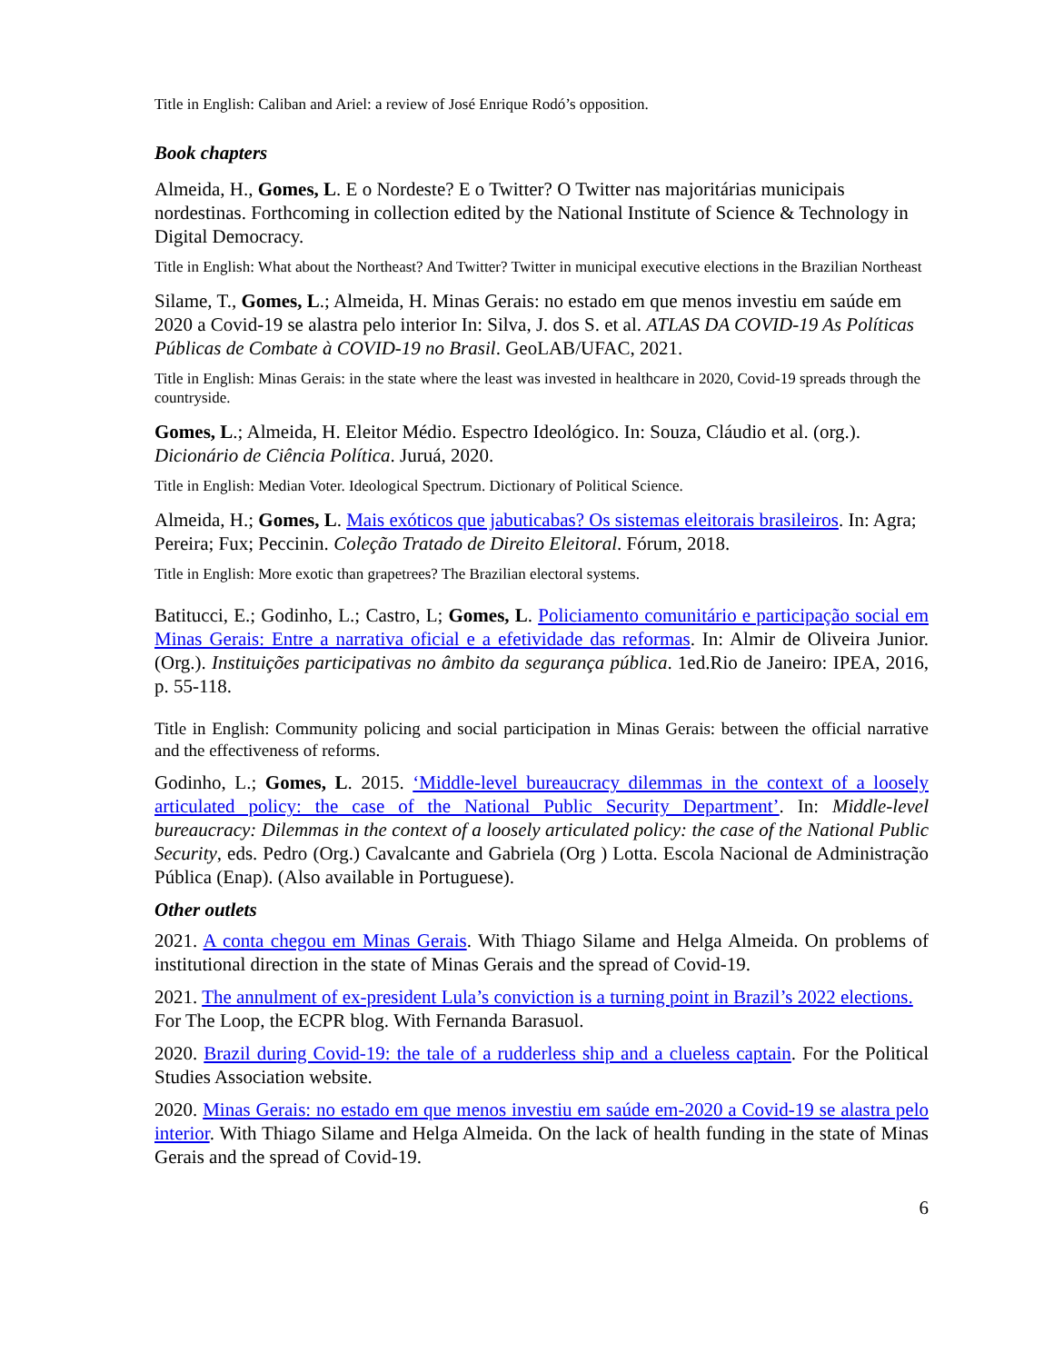Title in English: Caliban and Ariel: a review of José Enrique Rodó’s opposition.
Book chapters
Almeida, H., Gomes, L. E o Nordeste? E o Twitter? O Twitter nas majoritárias municipais nordestinas. Forthcoming in collection edited by the National Institute of Science & Technology in Digital Democracy.
Title in English: What about the Northeast? And Twitter? Twitter in municipal executive elections in the Brazilian Northeast
Silame, T., Gomes, L.; Almeida, H. Minas Gerais: no estado em que menos investiu em saúde em 2020 a Covid-19 se alastra pelo interior In: Silva, J. dos S. et al. ATLAS DA COVID-19 As Políticas Públicas de Combate à COVID-19 no Brasil. GeoLAB/UFAC, 2021.
Title in English: Minas Gerais: in the state where the least was invested in healthcare in 2020, Covid-19 spreads through the countryside.
Gomes, L.; Almeida, H. Eleitor Médio. Espectro Ideológico. In: Souza, Cláudio et al. (org.). Dicionário de Ciência Política. Juruá, 2020.
Title in English: Median Voter. Ideological Spectrum. Dictionary of Political Science.
Almeida, H.; Gomes, L. Mais exóticos que jabuticabas? Os sistemas eleitorais brasileiros. In: Agra; Pereira; Fux; Peccinin. Coleção Tratado de Direito Eleitoral. Fórum, 2018.
Title in English: More exotic than grapetrees? The Brazilian electoral systems.
Batitucci, E.; Godinho, L.; Castro, L; Gomes, L. Policiamento comunitário e participação social em Minas Gerais: Entre a narrativa oficial e a efetividade das reformas. In: Almir de Oliveira Junior. (Org.). Instituições participativas no âmbito da segurança pública. 1ed.Rio de Janeiro: IPEA, 2016, p. 55-118.
Title in English: Community policing and social participation in Minas Gerais: between the official narrative and the effectiveness of reforms.
Godinho, L.; Gomes, L. 2015. ‘Middle-level bureaucracy dilemmas in the context of a loosely articulated policy: the case of the National Public Security Department’. In: Middle-level bureaucracy: Dilemmas in the context of a loosely articulated policy: the case of the National Public Security, eds. Pedro (Org.) Cavalcante and Gabriela (Org ) Lotta. Escola Nacional de Administração Pública (Enap). (Also available in Portuguese).
Other outlets
2021. A conta chegou em Minas Gerais. With Thiago Silame and Helga Almeida. On problems of institutional direction in the state of Minas Gerais and the spread of Covid-19.
2021. The annulment of ex-president Lula’s conviction is a turning point in Brazil’s 2022 elections. For The Loop, the ECPR blog. With Fernanda Barasuol.
2020. Brazil during Covid-19: the tale of a rudderless ship and a clueless captain. For the Political Studies Association website.
2020. Minas Gerais: no estado em que menos investiu em saúde em-2020 a Covid-19 se alastra pelo interior. With Thiago Silame and Helga Almeida. On the lack of health funding in the state of Minas Gerais and the spread of Covid-19.
6